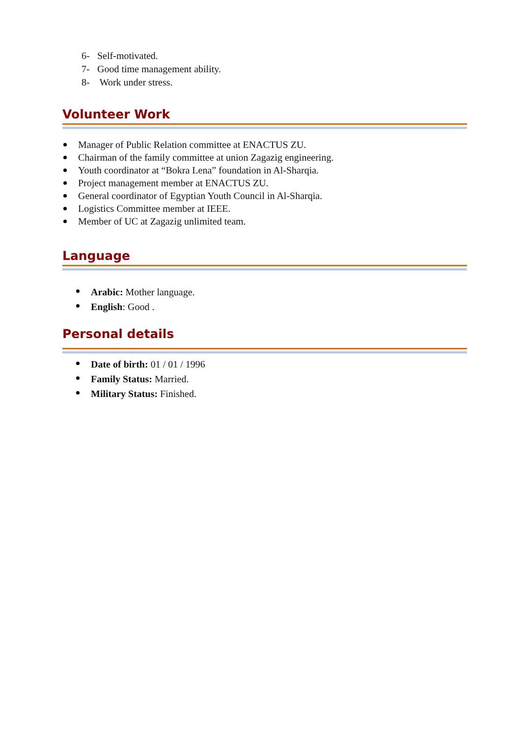6- Self-motivated.
7- Good time management ability.
8- Work under stress.
Volunteer Work
Manager of Public Relation committee at ENACTUS ZU.
Chairman of the family committee at union Zagazig engineering.
Youth coordinator at “Bokra Lena” foundation in Al-Sharqia.
Project management member at ENACTUS ZU.
General coordinator of Egyptian Youth Council in Al-Sharqia.
Logistics Committee member at IEEE.
Member of UC at Zagazig unlimited team.
Language
Arabic: Mother language.
English: Good .
Personal details
Date of birth: 01 / 01 / 1996
Family Status: Married.
Military Status: Finished.